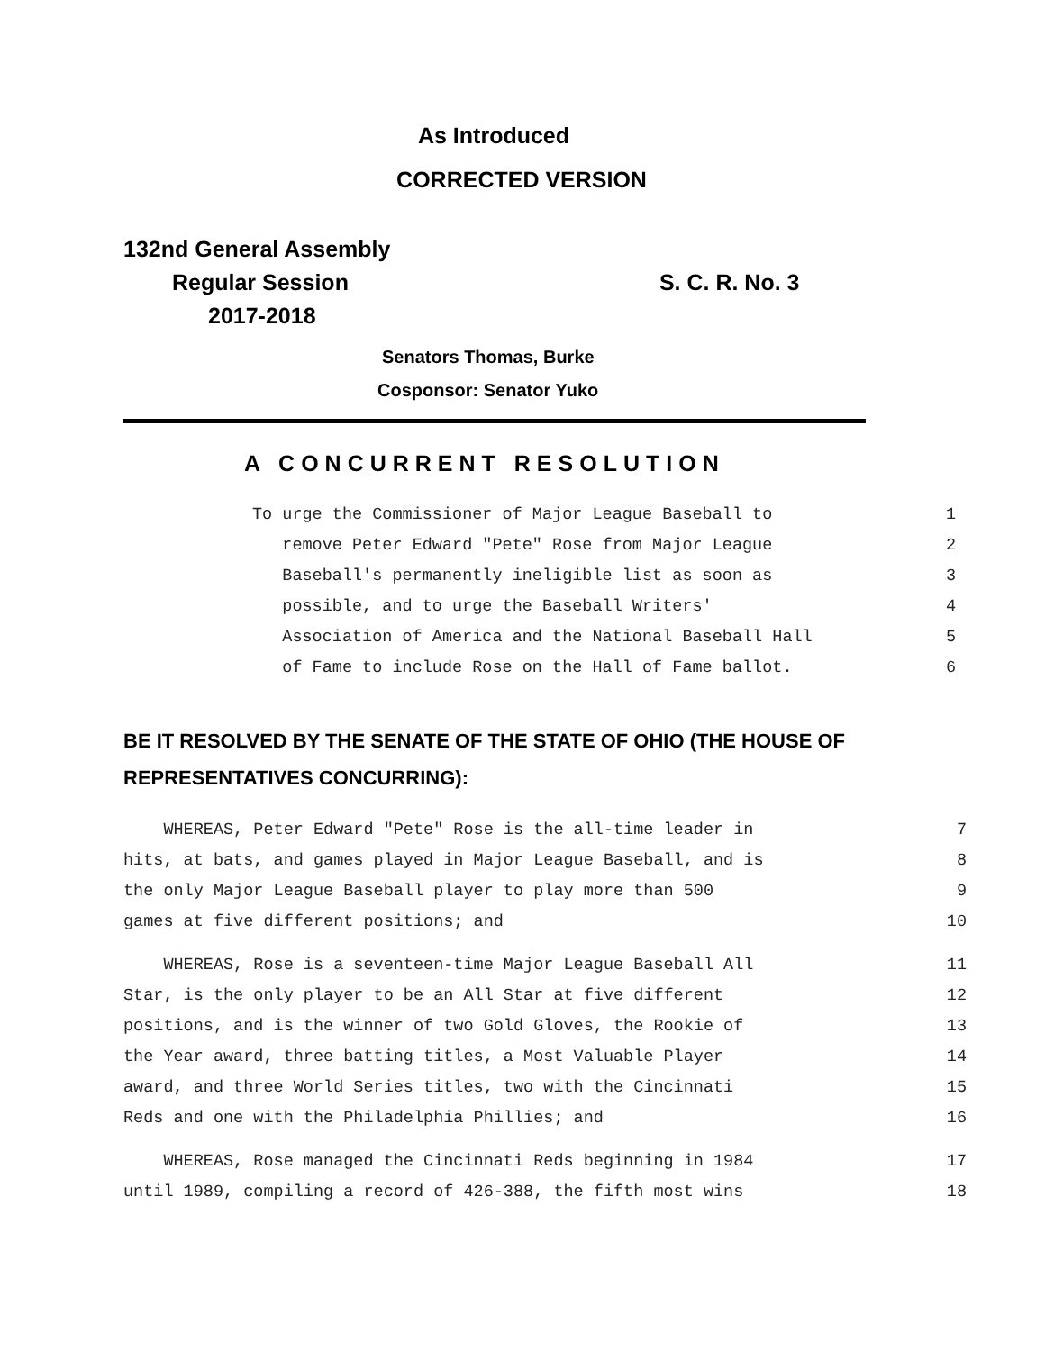As Introduced
CORRECTED VERSION
132nd General Assembly
Regular Session S. C. R. No. 3
2017-2018
Senators Thomas, Burke
Cosponsor: Senator Yuko
A CONCURRENT RESOLUTION
To urge the Commissioner of Major League Baseball to 1
remove Peter Edward "Pete" Rose from Major League 2
Baseball's permanently ineligible list as soon as 3
possible, and to urge the Baseball Writers' 4
Association of America and the National Baseball Hall 5
of Fame to include Rose on the Hall of Fame ballot. 6
BE IT RESOLVED BY THE SENATE OF THE STATE OF OHIO (THE HOUSE OF
REPRESENTATIVES CONCURRING):
WHEREAS, Peter Edward "Pete" Rose is the all-time leader in 7
hits, at bats, and games played in Major League Baseball, and is 8
the only Major League Baseball player to play more than 500 9
games at five different positions; and 10
WHEREAS, Rose is a seventeen-time Major League Baseball All 11
Star, is the only player to be an All Star at five different 12
positions, and is the winner of two Gold Gloves, the Rookie of 13
the Year award, three batting titles, a Most Valuable Player 14
award, and three World Series titles, two with the Cincinnati 15
Reds and one with the Philadelphia Phillies; and 16
WHEREAS, Rose managed the Cincinnati Reds beginning in 1984 17
until 1989, compiling a record of 426-388, the fifth most wins 18